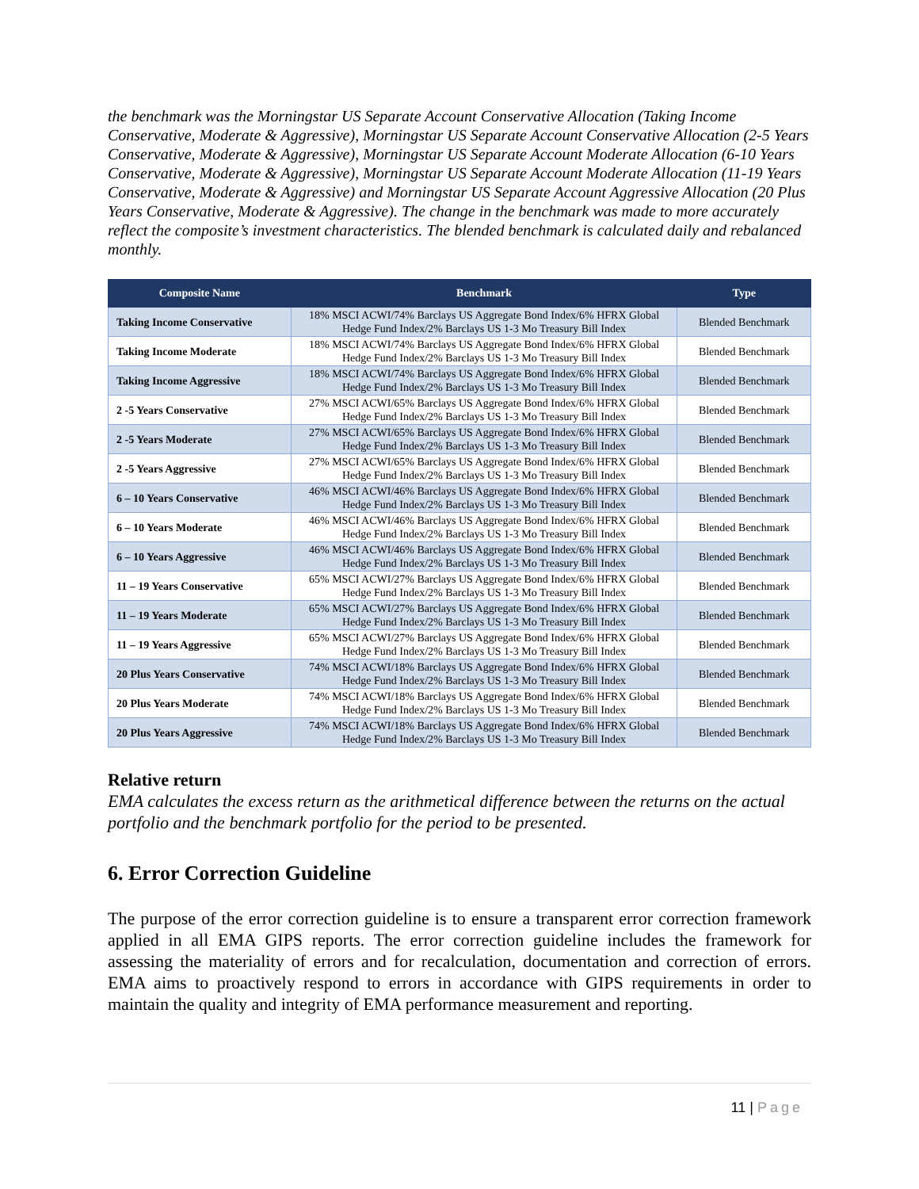the benchmark was the Morningstar US Separate Account Conservative Allocation (Taking Income Conservative, Moderate & Aggressive), Morningstar US Separate Account Conservative Allocation (2-5 Years Conservative, Moderate & Aggressive), Morningstar US Separate Account Moderate Allocation (6-10 Years Conservative, Moderate & Aggressive), Morningstar US Separate Account Moderate Allocation (11-19 Years Conservative, Moderate & Aggressive) and Morningstar US Separate Account Aggressive Allocation (20 Plus Years Conservative, Moderate & Aggressive). The change in the benchmark was made to more accurately reflect the composite’s investment characteristics. The blended benchmark is calculated daily and rebalanced monthly.
| Composite Name | Benchmark | Type |
| --- | --- | --- |
| Taking Income Conservative | 18% MSCI ACWI/74% Barclays US Aggregate Bond Index/6% HFRX Global Hedge Fund Index/2% Barclays US 1-3 Mo Treasury Bill Index | Blended Benchmark |
| Taking Income Moderate | 18% MSCI ACWI/74% Barclays US Aggregate Bond Index/6% HFRX Global Hedge Fund Index/2% Barclays US 1-3 Mo Treasury Bill Index | Blended Benchmark |
| Taking Income Aggressive | 18% MSCI ACWI/74% Barclays US Aggregate Bond Index/6% HFRX Global Hedge Fund Index/2% Barclays US 1-3 Mo Treasury Bill Index | Blended Benchmark |
| 2 -5 Years Conservative | 27% MSCI ACWI/65% Barclays US Aggregate Bond Index/6% HFRX Global Hedge Fund Index/2% Barclays US 1-3 Mo Treasury Bill Index | Blended Benchmark |
| 2 -5 Years Moderate | 27% MSCI ACWI/65% Barclays US Aggregate Bond Index/6% HFRX Global Hedge Fund Index/2% Barclays US 1-3 Mo Treasury Bill Index | Blended Benchmark |
| 2 -5 Years Aggressive | 27% MSCI ACWI/65% Barclays US Aggregate Bond Index/6% HFRX Global Hedge Fund Index/2% Barclays US 1-3 Mo Treasury Bill Index | Blended Benchmark |
| 6 – 10 Years Conservative | 46% MSCI ACWI/46% Barclays US Aggregate Bond Index/6% HFRX Global Hedge Fund Index/2% Barclays US 1-3 Mo Treasury Bill Index | Blended Benchmark |
| 6 – 10 Years Moderate | 46% MSCI ACWI/46% Barclays US Aggregate Bond Index/6% HFRX Global Hedge Fund Index/2% Barclays US 1-3 Mo Treasury Bill Index | Blended Benchmark |
| 6 – 10 Years Aggressive | 46% MSCI ACWI/46% Barclays US Aggregate Bond Index/6% HFRX Global Hedge Fund Index/2% Barclays US 1-3 Mo Treasury Bill Index | Blended Benchmark |
| 11 – 19 Years Conservative | 65% MSCI ACWI/27% Barclays US Aggregate Bond Index/6% HFRX Global Hedge Fund Index/2% Barclays US 1-3 Mo Treasury Bill Index | Blended Benchmark |
| 11 – 19 Years Moderate | 65% MSCI ACWI/27% Barclays US Aggregate Bond Index/6% HFRX Global Hedge Fund Index/2% Barclays US 1-3 Mo Treasury Bill Index | Blended Benchmark |
| 11 – 19 Years Aggressive | 65% MSCI ACWI/27% Barclays US Aggregate Bond Index/6% HFRX Global Hedge Fund Index/2% Barclays US 1-3 Mo Treasury Bill Index | Blended Benchmark |
| 20 Plus Years Conservative | 74% MSCI ACWI/18% Barclays US Aggregate Bond Index/6% HFRX Global Hedge Fund Index/2% Barclays US 1-3 Mo Treasury Bill Index | Blended Benchmark |
| 20 Plus Years Moderate | 74% MSCI ACWI/18% Barclays US Aggregate Bond Index/6% HFRX Global Hedge Fund Index/2% Barclays US 1-3 Mo Treasury Bill Index | Blended Benchmark |
| 20 Plus Years Aggressive | 74% MSCI ACWI/18% Barclays US Aggregate Bond Index/6% HFRX Global Hedge Fund Index/2% Barclays US 1-3 Mo Treasury Bill Index | Blended Benchmark |
Relative return
EMA calculates the excess return as the arithmetical difference between the returns on the actual portfolio and the benchmark portfolio for the period to be presented.
6. Error Correction Guideline
The purpose of the error correction guideline is to ensure a transparent error correction framework applied in all EMA GIPS reports. The error correction guideline includes the framework for assessing the materiality of errors and for recalculation, documentation and correction of errors. EMA aims to proactively respond to errors in accordance with GIPS requirements in order to maintain the quality and integrity of EMA performance measurement and reporting.
11 | Page